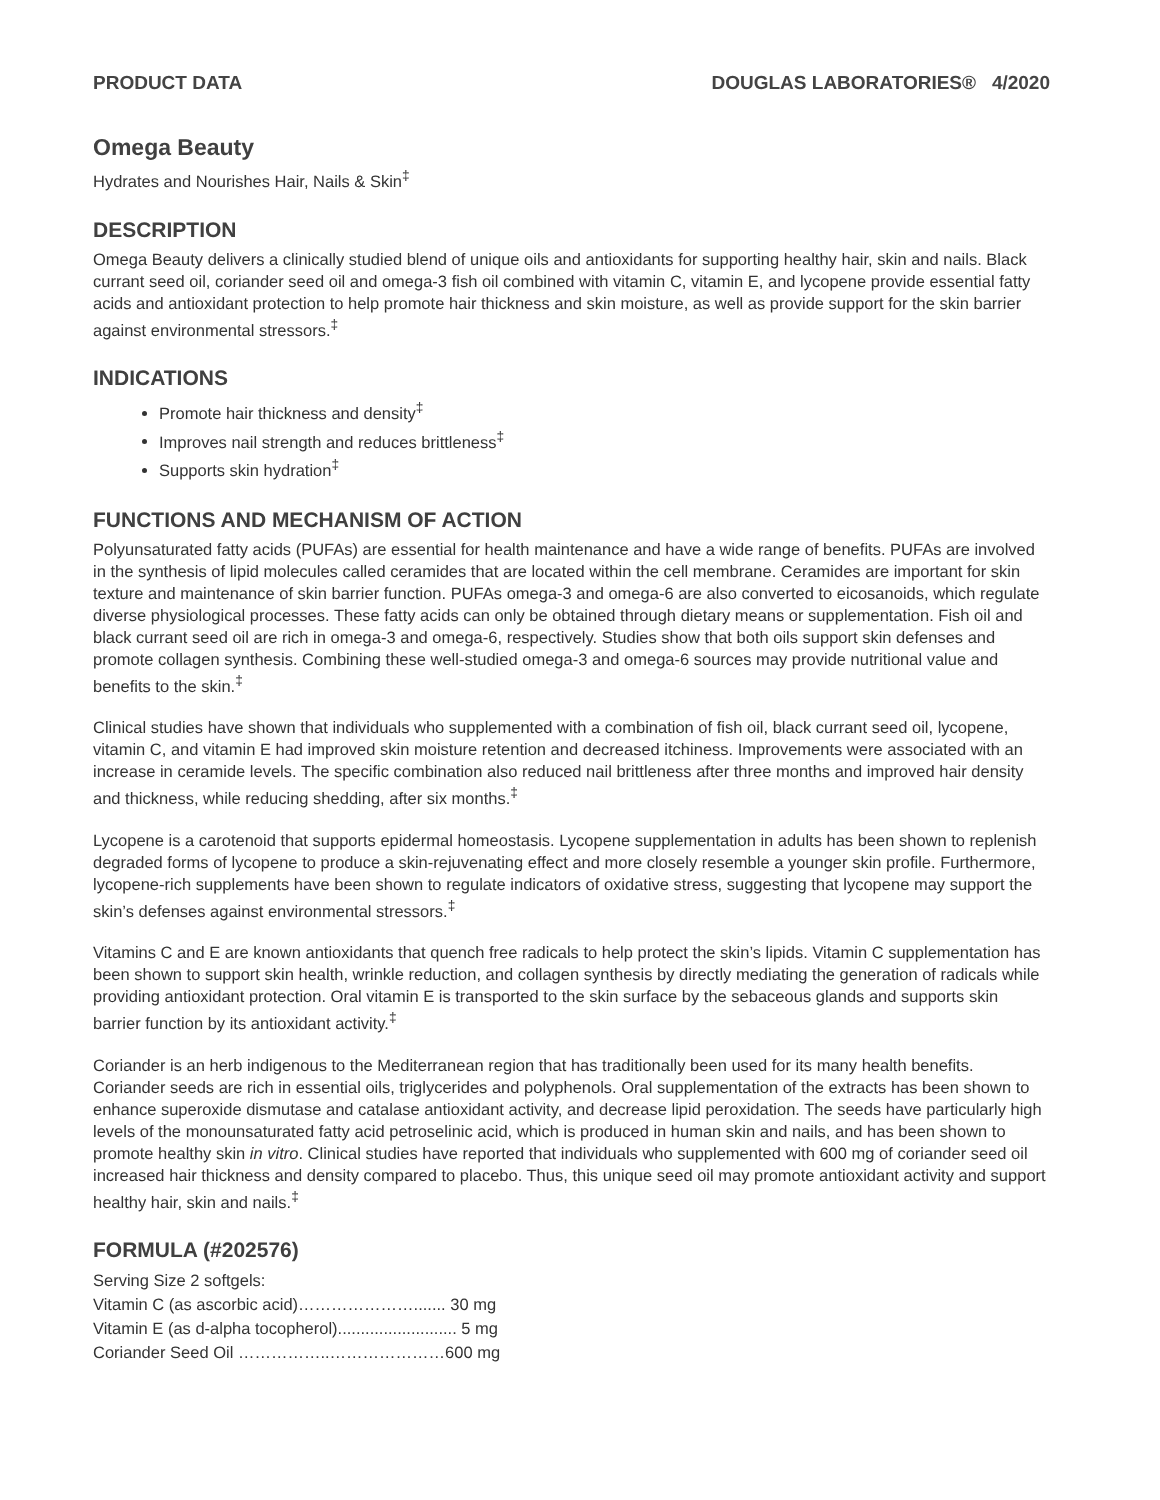PRODUCT DATA DOUGLAS LABORATORIES® 4/2020
Omega Beauty
Hydrates and Nourishes Hair, Nails & Skin<sup>‡</sup>
DESCRIPTION
Omega Beauty delivers a clinically studied blend of unique oils and antioxidants for supporting healthy hair, skin and nails. Black currant seed oil, coriander seed oil and omega-3 fish oil combined with vitamin C, vitamin E, and lycopene provide essential fatty acids and antioxidant protection to help promote hair thickness and skin moisture, as well as provide support for the skin barrier against environmental stressors.<sup>‡</sup>
INDICATIONS
Promote hair thickness and density<sup>‡</sup>
Improves nail strength and reduces brittleness<sup>‡</sup>
Supports skin hydration<sup>‡</sup>
FUNCTIONS AND MECHANISM OF ACTION
Polyunsaturated fatty acids (PUFAs) are essential for health maintenance and have a wide range of benefits. PUFAs are involved in the synthesis of lipid molecules called ceramides that are located within the cell membrane. Ceramides are important for skin texture and maintenance of skin barrier function. PUFAs omega-3 and omega-6 are also converted to eicosanoids, which regulate diverse physiological processes. These fatty acids can only be obtained through dietary means or supplementation. Fish oil and black currant seed oil are rich in omega-3 and omega-6, respectively. Studies show that both oils support skin defenses and promote collagen synthesis. Combining these well-studied omega-3 and omega-6 sources may provide nutritional value and benefits to the skin.<sup>‡</sup>
Clinical studies have shown that individuals who supplemented with a combination of fish oil, black currant seed oil, lycopene, vitamin C, and vitamin E had improved skin moisture retention and decreased itchiness. Improvements were associated with an increase in ceramide levels. The specific combination also reduced nail brittleness after three months and improved hair density and thickness, while reducing shedding, after six months.<sup>‡</sup>
Lycopene is a carotenoid that supports epidermal homeostasis. Lycopene supplementation in adults has been shown to replenish degraded forms of lycopene to produce a skin-rejuvenating effect and more closely resemble a younger skin profile. Furthermore, lycopene-rich supplements have been shown to regulate indicators of oxidative stress, suggesting that lycopene may support the skin’s defenses against environmental stressors.<sup>‡</sup>
Vitamins C and E are known antioxidants that quench free radicals to help protect the skin’s lipids. Vitamin C supplementation has been shown to support skin health, wrinkle reduction, and collagen synthesis by directly mediating the generation of radicals while providing antioxidant protection. Oral vitamin E is transported to the skin surface by the sebaceous glands and supports skin barrier function by its antioxidant activity.<sup>‡</sup>
Coriander is an herb indigenous to the Mediterranean region that has traditionally been used for its many health benefits. Coriander seeds are rich in essential oils, triglycerides and polyphenols. Oral supplementation of the extracts has been shown to enhance superoxide dismutase and catalase antioxidant activity, and decrease lipid peroxidation. The seeds have particularly high levels of the monounsaturated fatty acid petroselinic acid, which is produced in human skin and nails, and has been shown to promote healthy skin in vitro. Clinical studies have reported that individuals who supplemented with 600 mg of coriander seed oil increased hair thickness and density compared to placebo. Thus, this unique seed oil may promote antioxidant activity and support healthy hair, skin and nails.<sup>‡</sup>
FORMULA (#202576)
Serving Size 2 softgels:
Vitamin C (as ascorbic acid)…………………....... 30 mg
Vitamin E (as d-alpha tocopherol).......................... 5 mg
Coriander Seed Oil ……………..…………………600 mg